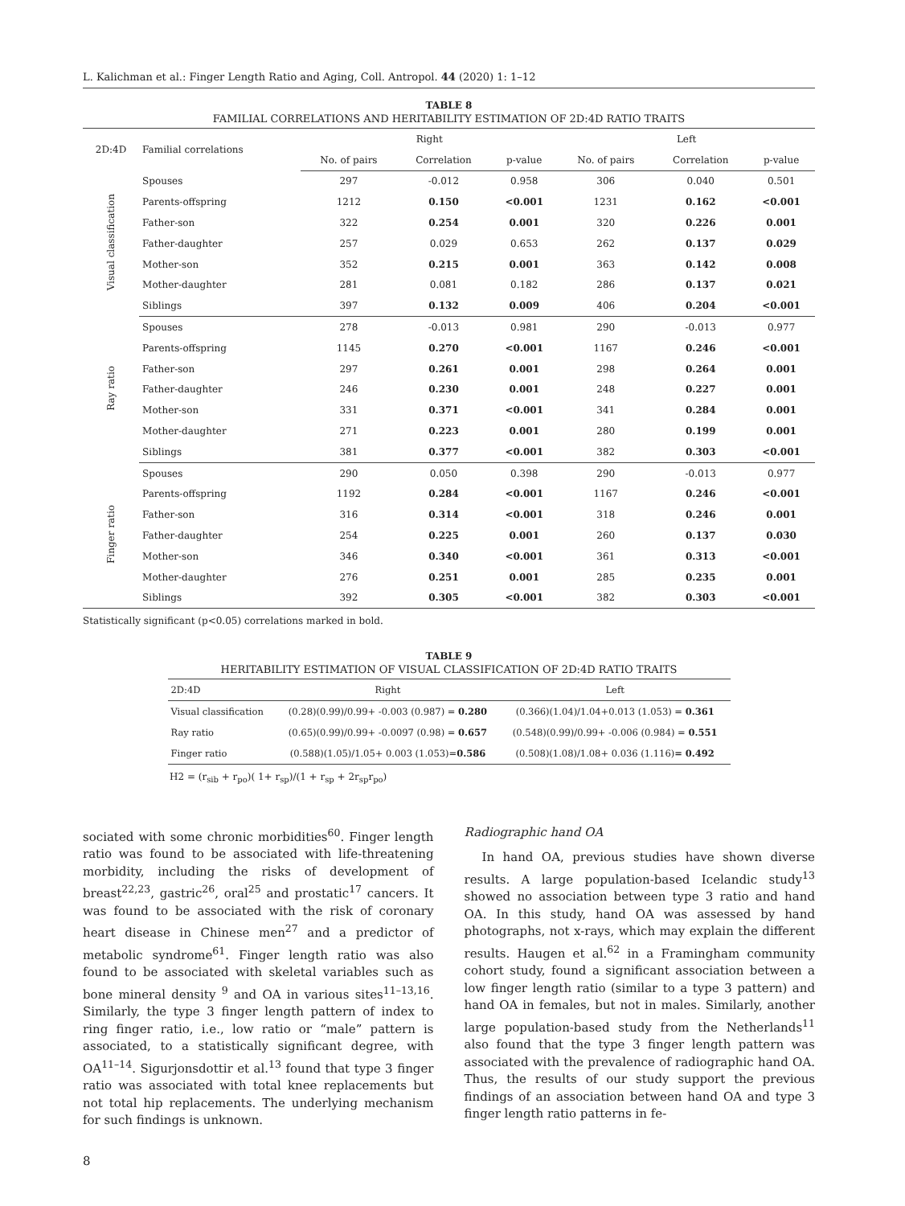L. Kalichman et al.: Finger Length Ratio and Aging, Coll. Antropol. 44 (2020) 1: 1–12
TABLE 8
FAMILIAL CORRELATIONS AND HERITABILITY ESTIMATION OF 2D:4D RATIO TRAITS
| 2D:4D | Familial correlations | Right | | | Left | | |
| --- | --- | --- | --- | --- | --- | --- | --- |
| | | No. of pairs | Correlation | p-value | No. of pairs | Correlation | p-value |
| Visual classification | Spouses | 297 | -0.012 | 0.958 | 306 | 0.040 | 0.501 |
| | Parents-offspring | 1212 | 0.150 | <0.001 | 1231 | 0.162 | <0.001 |
| | Father-son | 322 | 0.254 | 0.001 | 320 | 0.226 | 0.001 |
| | Father-daughter | 257 | 0.029 | 0.653 | 262 | 0.137 | 0.029 |
| | Mother-son | 352 | 0.215 | 0.001 | 363 | 0.142 | 0.008 |
| | Mother-daughter | 281 | 0.081 | 0.182 | 286 | 0.137 | 0.021 |
| | Siblings | 397 | 0.132 | 0.009 | 406 | 0.204 | <0.001 |
| Ray ratio | Spouses | 278 | -0.013 | 0.981 | 290 | -0.013 | 0.977 |
| | Parents-offspring | 1145 | 0.270 | <0.001 | 1167 | 0.246 | <0.001 |
| | Father-son | 297 | 0.261 | 0.001 | 298 | 0.264 | 0.001 |
| | Father-daughter | 246 | 0.230 | 0.001 | 248 | 0.227 | 0.001 |
| | Mother-son | 331 | 0.371 | <0.001 | 341 | 0.284 | 0.001 |
| | Mother-daughter | 271 | 0.223 | 0.001 | 280 | 0.199 | 0.001 |
| | Siblings | 381 | 0.377 | <0.001 | 382 | 0.303 | <0.001 |
| Finger ratio | Spouses | 290 | 0.050 | 0.398 | 290 | -0.013 | 0.977 |
| | Parents-offspring | 1192 | 0.284 | <0.001 | 1167 | 0.246 | <0.001 |
| | Father-son | 316 | 0.314 | <0.001 | 318 | 0.246 | 0.001 |
| | Father-daughter | 254 | 0.225 | 0.001 | 260 | 0.137 | 0.030 |
| | Mother-son | 346 | 0.340 | <0.001 | 361 | 0.313 | <0.001 |
| | Mother-daughter | 276 | 0.251 | 0.001 | 285 | 0.235 | 0.001 |
| | Siblings | 392 | 0.305 | <0.001 | 382 | 0.303 | <0.001 |
Statistically significant (p<0.05) correlations marked in bold.
TABLE 9
HERITABILITY ESTIMATION OF VISUAL CLASSIFICATION OF 2D:4D RATIO TRAITS
| 2D:4D | Right | Left |
| --- | --- | --- |
| Visual classification | (0.28)(0.99)/0.99+ -0.003 (0.987) = 0.280 | (0.366)(1.04)/1.04+0.013 (1.053) = 0.361 |
| Ray ratio | (0.65)(0.99)/0.99+ -0.0097 (0.98) = 0.657 | (0.548)(0.99)/0.99+ -0.006 (0.984) = 0.551 |
| Finger ratio | (0.588)(1.05)/1.05+ 0.003 (1.053)= 0.586 | (0.508)(1.08)/1.08+ 0.036 (1.116) = 0.492 |
H2 = (r<sub>sib</sub> + r<sub>po</sub>)( 1+ r<sub>sp</sub>)/(1 + r<sub>sp</sub> + 2r<sub>sp</sub>r<sub>po</sub>)
sociated with some chronic morbidities<sup>60</sup>. Finger length ratio was found to be associated with life-threatening morbidity, including the risks of development of breast<sup>22,23</sup>, gastric<sup>26</sup>, oral<sup>25</sup> and prostatic<sup>17</sup> cancers. It was found to be associated with the risk of coronary heart disease in Chinese men<sup>27</sup> and a predictor of metabolic syndrome<sup>61</sup>. Finger length ratio was also found to be associated with skeletal variables such as bone mineral density <sup>9</sup> and OA in various sites<sup>11–13,16</sup>. Similarly, the type 3 finger length pattern of index to ring finger ratio, i.e., low ratio or “male” pattern is associated, to a statistically significant degree, with OA<sup>11–14</sup>. Sigurjonsdottir et al.<sup>13</sup> found that type 3 finger ratio was associated with total knee replacements but not total hip replacements. The underlying mechanism for such findings is unknown.
Radiographic hand OA
In hand OA, previous studies have shown diverse results. A large population-based Icelandic study<sup>13</sup> showed no association between type 3 ratio and hand OA. In this study, hand OA was assessed by hand photographs, not x-rays, which may explain the different results. Haugen et al.<sup>62</sup> in a Framingham community cohort study, found a significant association between a low finger length ratio (similar to a type 3 pattern) and hand OA in females, but not in males. Similarly, another large population-based study from the Netherlands<sup>11</sup> also found that the type 3 finger length pattern was associated with the prevalence of radiographic hand OA. Thus, the results of our study support the previous findings of an association between hand OA and type 3 finger length ratio patterns in fe-
8